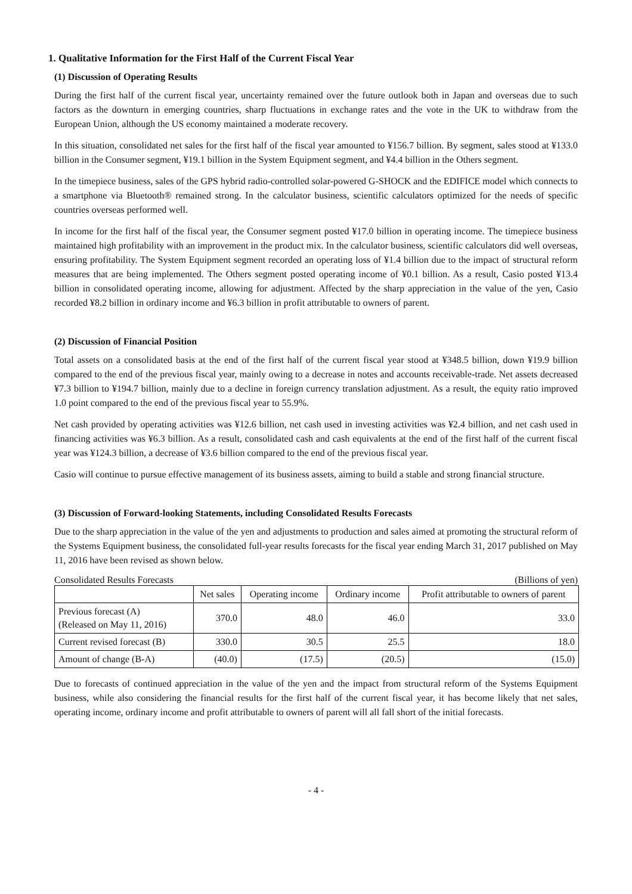1. Qualitative Information for the First Half of the Current Fiscal Year
(1) Discussion of Operating Results
During the first half of the current fiscal year, uncertainty remained over the future outlook both in Japan and overseas due to such factors as the downturn in emerging countries, sharp fluctuations in exchange rates and the vote in the UK to withdraw from the European Union, although the US economy maintained a moderate recovery.
In this situation, consolidated net sales for the first half of the fiscal year amounted to ¥156.7 billion. By segment, sales stood at ¥133.0 billion in the Consumer segment, ¥19.1 billion in the System Equipment segment, and ¥4.4 billion in the Others segment.
In the timepiece business, sales of the GPS hybrid radio-controlled solar-powered G-SHOCK and the EDIFICE model which connects to a smartphone via Bluetooth® remained strong. In the calculator business, scientific calculators optimized for the needs of specific countries overseas performed well.
In income for the first half of the fiscal year, the Consumer segment posted ¥17.0 billion in operating income. The timepiece business maintained high profitability with an improvement in the product mix. In the calculator business, scientific calculators did well overseas, ensuring profitability. The System Equipment segment recorded an operating loss of ¥1.4 billion due to the impact of structural reform measures that are being implemented. The Others segment posted operating income of ¥0.1 billion. As a result, Casio posted ¥13.4 billion in consolidated operating income, allowing for adjustment. Affected by the sharp appreciation in the value of the yen, Casio recorded ¥8.2 billion in ordinary income and ¥6.3 billion in profit attributable to owners of parent.
(2) Discussion of Financial Position
Total assets on a consolidated basis at the end of the first half of the current fiscal year stood at ¥348.5 billion, down ¥19.9 billion compared to the end of the previous fiscal year, mainly owing to a decrease in notes and accounts receivable-trade. Net assets decreased ¥7.3 billion to ¥194.7 billion, mainly due to a decline in foreign currency translation adjustment. As a result, the equity ratio improved 1.0 point compared to the end of the previous fiscal year to 55.9%.
Net cash provided by operating activities was ¥12.6 billion, net cash used in investing activities was ¥2.4 billion, and net cash used in financing activities was ¥6.3 billion. As a result, consolidated cash and cash equivalents at the end of the first half of the current fiscal year was ¥124.3 billion, a decrease of ¥3.6 billion compared to the end of the previous fiscal year.
Casio will continue to pursue effective management of its business assets, aiming to build a stable and strong financial structure.
(3) Discussion of Forward-looking Statements, including Consolidated Results Forecasts
Due to the sharp appreciation in the value of the yen and adjustments to production and sales aimed at promoting the structural reform of the Systems Equipment business, the consolidated full-year results forecasts for the fiscal year ending March 31, 2017 published on May 11, 2016 have been revised as shown below.
Consolidated Results Forecasts (Billions of yen)
| | Net sales | Operating income | Ordinary income | Profit attributable to owners of parent |
| --- | --- | --- | --- | --- |
| Previous forecast (A) (Released on May 11, 2016) | 370.0 | 48.0 | 46.0 | 33.0 |
| Current revised forecast (B) | 330.0 | 30.5 | 25.5 | 18.0 |
| Amount of change (B-A) | (40.0) | (17.5) | (20.5) | (15.0) |
Due to forecasts of continued appreciation in the value of the yen and the impact from structural reform of the Systems Equipment business, while also considering the financial results for the first half of the current fiscal year, it has become likely that net sales, operating income, ordinary income and profit attributable to owners of parent will all fall short of the initial forecasts.
- 4 -